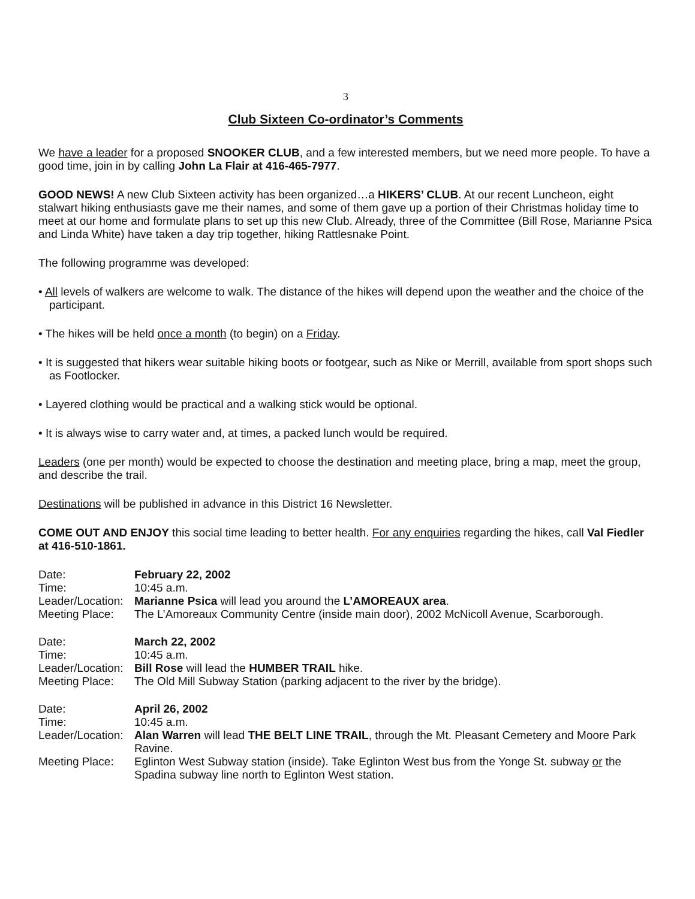3
Club Sixteen Co-ordinator’s Comments
We have a leader for a proposed SNOOKER CLUB, and a few interested members, but we need more people. To have a good time, join in by calling John La Flair at 416-465-7977.
GOOD NEWS! A new Club Sixteen activity has been organized…a HIKERS’ CLUB. At our recent Luncheon, eight stalwart hiking enthusiasts gave me their names, and some of them gave up a portion of their Christmas holiday time to meet at our home and formulate plans to set up this new Club. Already, three of the Committee (Bill Rose, Marianne Psica and Linda White) have taken a day trip together, hiking Rattlesnake Point.
The following programme was developed:
• All levels of walkers are welcome to walk. The distance of the hikes will depend upon the weather and the choice of the participant.
• The hikes will be held once a month (to begin) on a Friday.
• It is suggested that hikers wear suitable hiking boots or footgear, such as Nike or Merrill, available from sport shops such as Footlocker.
• Layered clothing would be practical and a walking stick would be optional.
• It is always wise to carry water and, at times, a packed lunch would be required.
Leaders (one per month) would be expected to choose the destination and meeting place, bring a map, meet the group, and describe the trail.
Destinations will be published in advance in this District 16 Newsletter.
COME OUT AND ENJOY this social time leading to better health. For any enquiries regarding the hikes, call Val Fiedler at 416-510-1861.
Date:
February 22, 2002
Time:
10:45 a.m.
Leader/Location:
Marianne Psica will lead you around the L’AMOREAUX area.
Meeting Place:
The L’Amoreaux Community Centre (inside main door), 2002 McNicoll Avenue, Scarborough.
Date:
March 22, 2002
Time:
10:45 a.m.
Leader/Location:
Bill Rose will lead the HUMBER TRAIL hike.
Meeting Place:
The Old Mill Subway Station (parking adjacent to the river by the bridge).
Date:
April 26, 2002
Time:
10:45 a.m.
Leader/Location:
Alan Warren will lead THE BELT LINE TRAIL, through the Mt. Pleasant Cemetery and Moore Park Ravine.
Meeting Place:
Eglinton West Subway station (inside). Take Eglinton West bus from the Yonge St. subway or the Spadina subway line north to Eglinton West station.